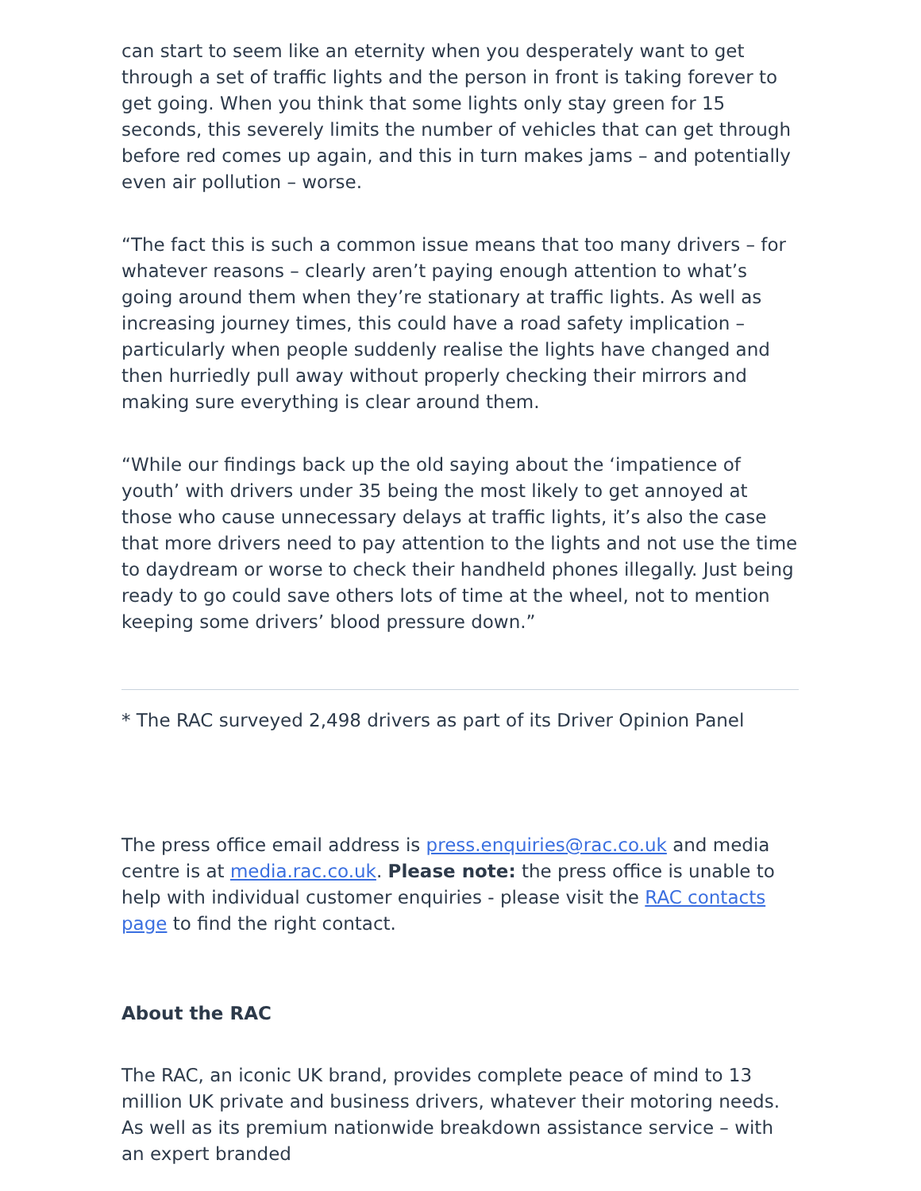can start to seem like an eternity when you desperately want to get through a set of traffic lights and the person in front is taking forever to get going. When you think that some lights only stay green for 15 seconds, this severely limits the number of vehicles that can get through before red comes up again, and this in turn makes jams – and potentially even air pollution – worse.
“The fact this is such a common issue means that too many drivers – for whatever reasons – clearly aren’t paying enough attention to what’s going around them when they’re stationary at traffic lights. As well as increasing journey times, this could have a road safety implication – particularly when people suddenly realise the lights have changed and then hurriedly pull away without properly checking their mirrors and making sure everything is clear around them.
“While our findings back up the old saying about the ‘impatience of youth’ with drivers under 35 being the most likely to get annoyed at those who cause unnecessary delays at traffic lights, it’s also the case that more drivers need to pay attention to the lights and not use the time to daydream or worse to check their handheld phones illegally. Just being ready to go could save others lots of time at the wheel, not to mention keeping some drivers’ blood pressure down.”
* The RAC surveyed 2,498 drivers as part of its Driver Opinion Panel
The press office email address is press.enquiries@rac.co.uk and media centre is at media.rac.co.uk. Please note: the press office is unable to help with individual customer enquiries - please visit the RAC contacts page to find the right contact.
About the RAC
The RAC, an iconic UK brand, provides complete peace of mind to 13 million UK private and business drivers, whatever their motoring needs. As well as its premium nationwide breakdown assistance service – with an expert branded